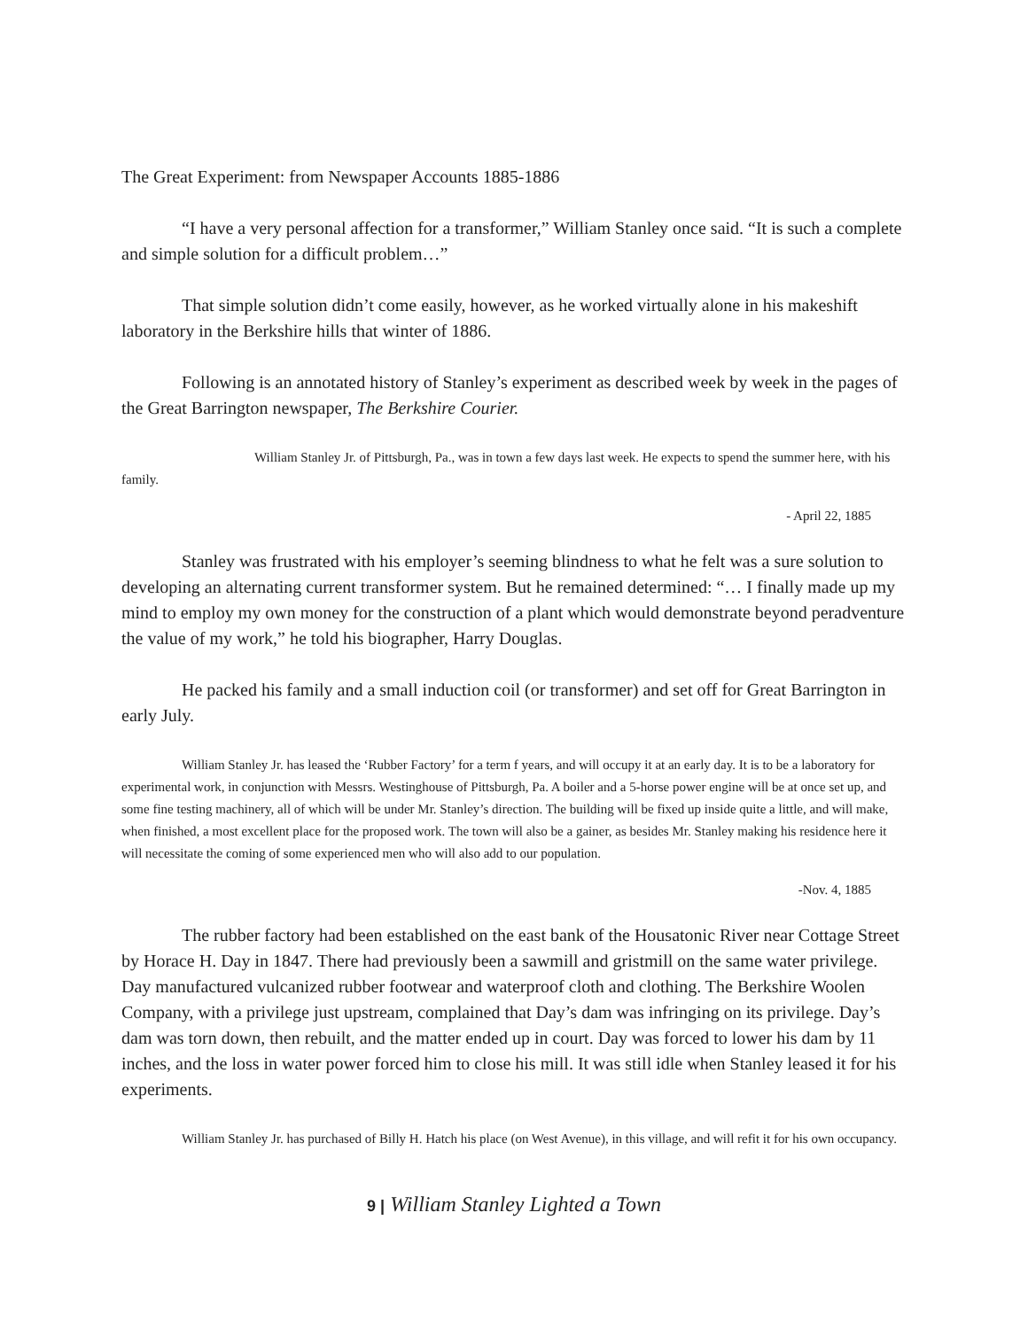The Great Experiment: from Newspaper Accounts 1885-1886
“I have a very personal affection for a transformer,” William Stanley once said. “It is such a complete and simple solution for a difficult problem…”
That simple solution didn’t come easily, however, as he worked virtually alone in his makeshift laboratory in the Berkshire hills that winter of 1886.
Following is an annotated history of Stanley’s experiment as described week by week in the pages of the Great Barrington newspaper, The Berkshire Courier.
William Stanley Jr. of Pittsburgh, Pa., was in town a few days last week. He expects to spend the summer here, with his family.
- April 22, 1885
Stanley was frustrated with his employer’s seeming blindness to what he felt was a sure solution to developing an alternating current transformer system. But he remained determined: “… I finally made up my mind to employ my own money for the construction of a plant which would demonstrate beyond peradventure the value of my work,” he told his biographer, Harry Douglas.
He packed his family and a small induction coil (or transformer) and set off for Great Barrington in early July.
William Stanley Jr. has leased the ‘Rubber Factory’ for a term f years, and will occupy it at an early day. It is to be a laboratory for experimental work, in conjunction with Messrs. Westinghouse of Pittsburgh, Pa. A boiler and a 5-horse power engine will be at once set up, and some fine testing machinery, all of which will be under Mr. Stanley’s direction. The building will be fixed up inside quite a little, and will make, when finished, a most excellent place for the proposed work. The town will also be a gainer, as besides Mr. Stanley making his residence here it will necessitate the coming of some experienced men who will also add to our population.
-Nov. 4, 1885
The rubber factory had been established on the east bank of the Housatonic River near Cottage Street by Horace H. Day in 1847. There had previously been a sawmill and gristmill on the same water privilege. Day manufactured vulcanized rubber footwear and waterproof cloth and clothing. The Berkshire Woolen Company, with a privilege just upstream, complained that Day’s dam was infringing on its privilege. Day’s dam was torn down, then rebuilt, and the matter ended up in court. Day was forced to lower his dam by 11 inches, and the loss in water power forced him to close his mill. It was still idle when Stanley leased it for his experiments.
William Stanley Jr. has purchased of Billy H. Hatch his place (on West Avenue), in this village, and will refit it for his own occupancy.
9 | William Stanley Lighted a Town